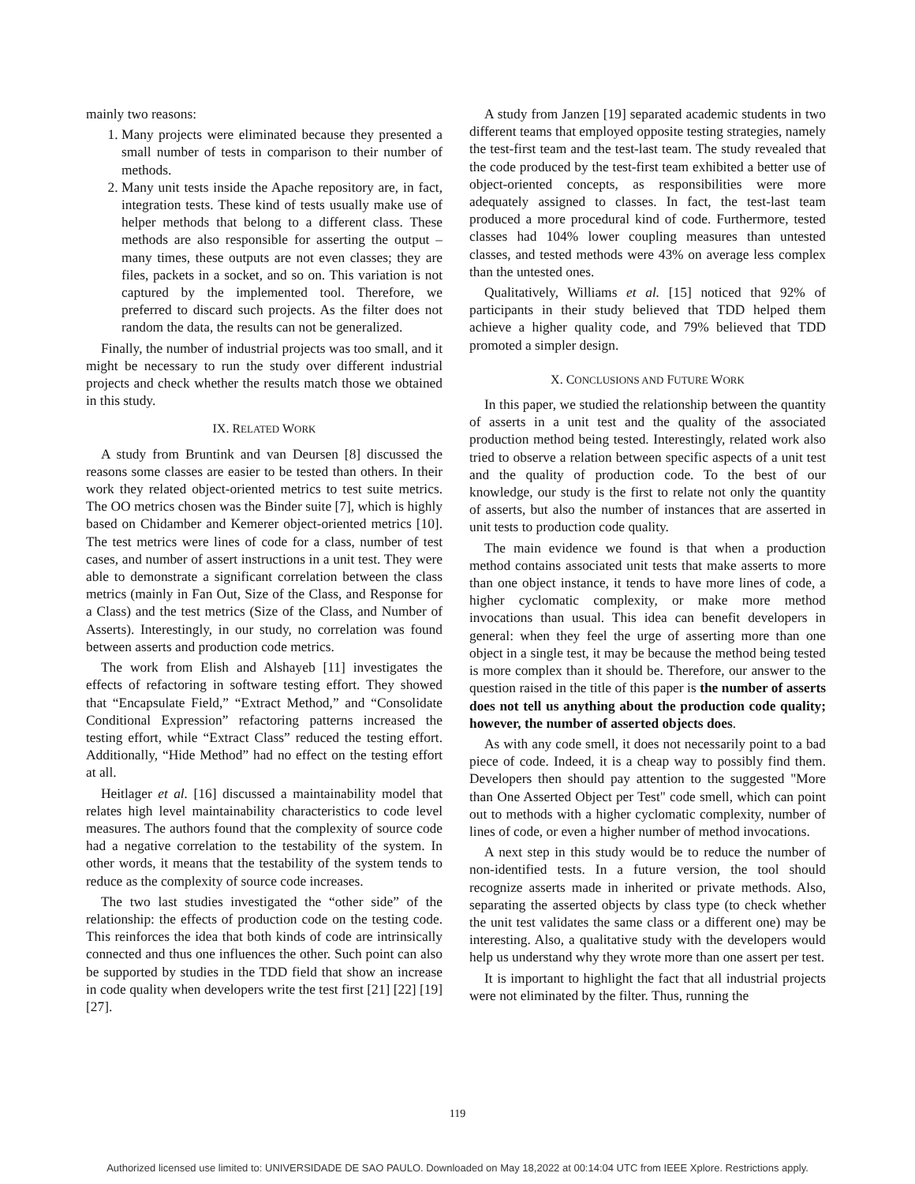mainly two reasons:
1. Many projects were eliminated because they presented a small number of tests in comparison to their number of methods.
2. Many unit tests inside the Apache repository are, in fact, integration tests. These kind of tests usually make use of helper methods that belong to a different class. These methods are also responsible for asserting the output – many times, these outputs are not even classes; they are files, packets in a socket, and so on. This variation is not captured by the implemented tool. Therefore, we preferred to discard such projects. As the filter does not random the data, the results can not be generalized.
Finally, the number of industrial projects was too small, and it might be necessary to run the study over different industrial projects and check whether the results match those we obtained in this study.
IX. RELATED WORK
A study from Bruntink and van Deursen [8] discussed the reasons some classes are easier to be tested than others. In their work they related object-oriented metrics to test suite metrics. The OO metrics chosen was the Binder suite [7], which is highly based on Chidamber and Kemerer object-oriented metrics [10]. The test metrics were lines of code for a class, number of test cases, and number of assert instructions in a unit test. They were able to demonstrate a significant correlation between the class metrics (mainly in Fan Out, Size of the Class, and Response for a Class) and the test metrics (Size of the Class, and Number of Asserts). Interestingly, in our study, no correlation was found between asserts and production code metrics.
The work from Elish and Alshayeb [11] investigates the effects of refactoring in software testing effort. They showed that “Encapsulate Field,” “Extract Method,” and “Consolidate Conditional Expression” refactoring patterns increased the testing effort, while “Extract Class” reduced the testing effort. Additionally, “Hide Method” had no effect on the testing effort at all.
Heitlager et al. [16] discussed a maintainability model that relates high level maintainability characteristics to code level measures. The authors found that the complexity of source code had a negative correlation to the testability of the system. In other words, it means that the testability of the system tends to reduce as the complexity of source code increases.
The two last studies investigated the “other side” of the relationship: the effects of production code on the testing code. This reinforces the idea that both kinds of code are intrinsically connected and thus one influences the other. Such point can also be supported by studies in the TDD field that show an increase in code quality when developers write the test first [21] [22] [19] [27].
A study from Janzen [19] separated academic students in two different teams that employed opposite testing strategies, namely the test-first team and the test-last team. The study revealed that the code produced by the test-first team exhibited a better use of object-oriented concepts, as responsibilities were more adequately assigned to classes. In fact, the test-last team produced a more procedural kind of code. Furthermore, tested classes had 104% lower coupling measures than untested classes, and tested methods were 43% on average less complex than the untested ones.
Qualitatively, Williams et al. [15] noticed that 92% of participants in their study believed that TDD helped them achieve a higher quality code, and 79% believed that TDD promoted a simpler design.
X. CONCLUSIONS AND FUTURE WORK
In this paper, we studied the relationship between the quantity of asserts in a unit test and the quality of the associated production method being tested. Interestingly, related work also tried to observe a relation between specific aspects of a unit test and the quality of production code. To the best of our knowledge, our study is the first to relate not only the quantity of asserts, but also the number of instances that are asserted in unit tests to production code quality.
The main evidence we found is that when a production method contains associated unit tests that make asserts to more than one object instance, it tends to have more lines of code, a higher cyclomatic complexity, or make more method invocations than usual. This idea can benefit developers in general: when they feel the urge of asserting more than one object in a single test, it may be because the method being tested is more complex than it should be. Therefore, our answer to the question raised in the title of this paper is the number of asserts does not tell us anything about the production code quality; however, the number of asserted objects does.
As with any code smell, it does not necessarily point to a bad piece of code. Indeed, it is a cheap way to possibly find them. Developers then should pay attention to the suggested "More than One Asserted Object per Test" code smell, which can point out to methods with a higher cyclomatic complexity, number of lines of code, or even a higher number of method invocations.
A next step in this study would be to reduce the number of non-identified tests. In a future version, the tool should recognize asserts made in inherited or private methods. Also, separating the asserted objects by class type (to check whether the unit test validates the same class or a different one) may be interesting. Also, a qualitative study with the developers would help us understand why they wrote more than one assert per test.
It is important to highlight the fact that all industrial projects were not eliminated by the filter. Thus, running the
119
Authorized licensed use limited to: UNIVERSIDADE DE SAO PAULO. Downloaded on May 18,2022 at 00:14:04 UTC from IEEE Xplore. Restrictions apply.